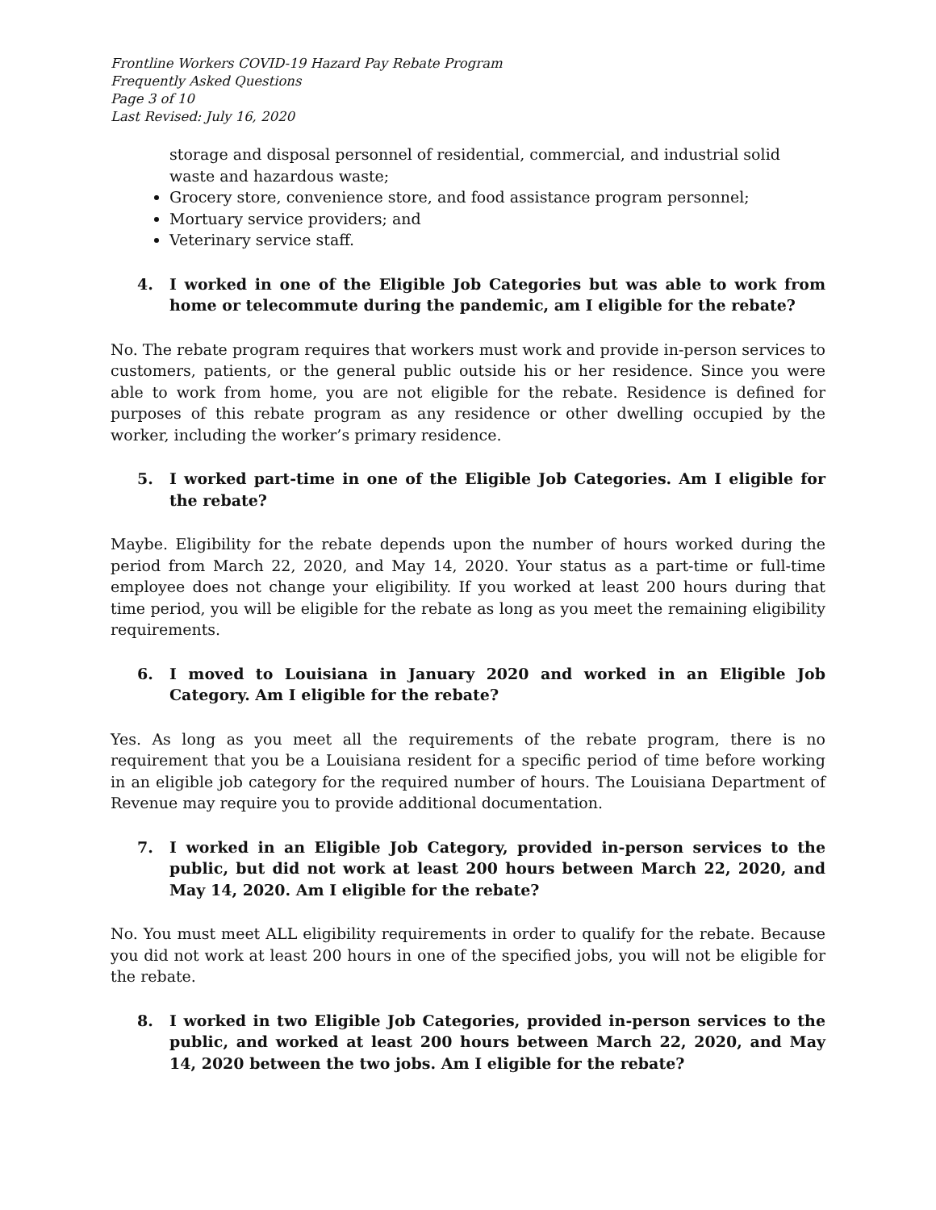Frontline Workers COVID-19 Hazard Pay Rebate Program
Frequently Asked Questions
Page 3 of 10
Last Revised: July 16, 2020
storage and disposal personnel of residential, commercial, and industrial solid waste and hazardous waste;
Grocery store, convenience store, and food assistance program personnel;
Mortuary service providers; and
Veterinary service staff.
4. I worked in one of the Eligible Job Categories but was able to work from home or telecommute during the pandemic, am I eligible for the rebate?
No. The rebate program requires that workers must work and provide in-person services to customers, patients, or the general public outside his or her residence. Since you were able to work from home, you are not eligible for the rebate. Residence is defined for purposes of this rebate program as any residence or other dwelling occupied by the worker, including the worker’s primary residence.
5. I worked part-time in one of the Eligible Job Categories. Am I eligible for the rebate?
Maybe. Eligibility for the rebate depends upon the number of hours worked during the period from March 22, 2020, and May 14, 2020. Your status as a part-time or full-time employee does not change your eligibility. If you worked at least 200 hours during that time period, you will be eligible for the rebate as long as you meet the remaining eligibility requirements.
6. I moved to Louisiana in January 2020 and worked in an Eligible Job Category. Am I eligible for the rebate?
Yes. As long as you meet all the requirements of the rebate program, there is no requirement that you be a Louisiana resident for a specific period of time before working in an eligible job category for the required number of hours. The Louisiana Department of Revenue may require you to provide additional documentation.
7. I worked in an Eligible Job Category, provided in-person services to the public, but did not work at least 200 hours between March 22, 2020, and May 14, 2020. Am I eligible for the rebate?
No. You must meet ALL eligibility requirements in order to qualify for the rebate. Because you did not work at least 200 hours in one of the specified jobs, you will not be eligible for the rebate.
8. I worked in two Eligible Job Categories, provided in-person services to the public, and worked at least 200 hours between March 22, 2020, and May 14, 2020 between the two jobs. Am I eligible for the rebate?